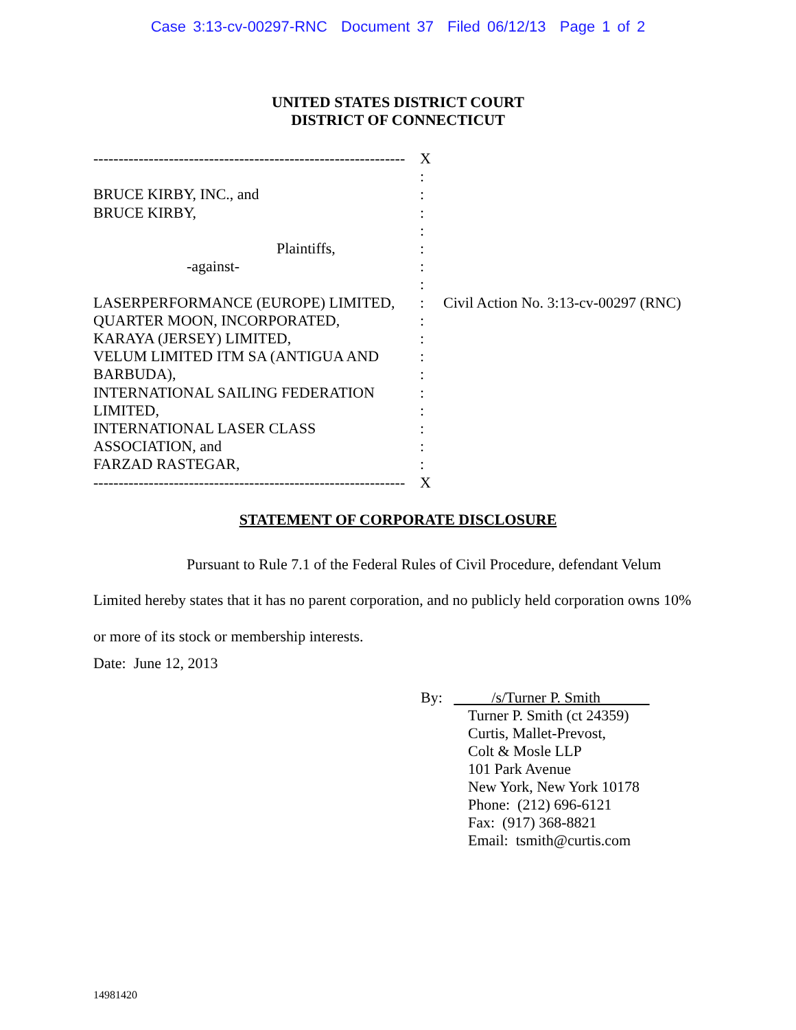Case 3:13-cv-00297-RNC Document 37 Filed 06/12/13 Page 1 of 2
UNITED STATES DISTRICT COURT
DISTRICT OF CONNECTICUT
--------------------------------------------------------------
BRUCE KIRBY, INC., and
BRUCE KIRBY,
Plaintiffs,
-against-
LASERPERFORMANCE (EUROPE) LIMITED,
QUARTER MOON, INCORPORATED,
KARAYA (JERSEY) LIMITED,
VELUM LIMITED ITM SA (ANTIGUA AND
BARBUDA),
INTERNATIONAL SAILING FEDERATION
LIMITED,
INTERNATIONAL LASER CLASS
ASSOCIATION, and
FARZAD RASTEGAR,
--------------------------------------------------------------
X
:
:
:
:
:
:
:
:
:
:
:
:
:
:
:
:
:
X
Civil Action No. 3:13-cv-00297 (RNC)
STATEMENT OF CORPORATE DISCLOSURE
Pursuant to Rule 7.1 of the Federal Rules of Civil Procedure, defendant Velum Limited hereby states that it has no parent corporation, and no publicly held corporation owns 10% or more of its stock or membership interests.
Date: June 12, 2013
By: /s/Turner P. Smith
Turner P. Smith (ct 24359)
Curtis, Mallet-Prevost,
Colt & Mosle LLP
101 Park Avenue
New York, New York 10178
Phone: (212) 696-6121
Fax: (917) 368-8821
Email: tsmith@curtis.com
14981420